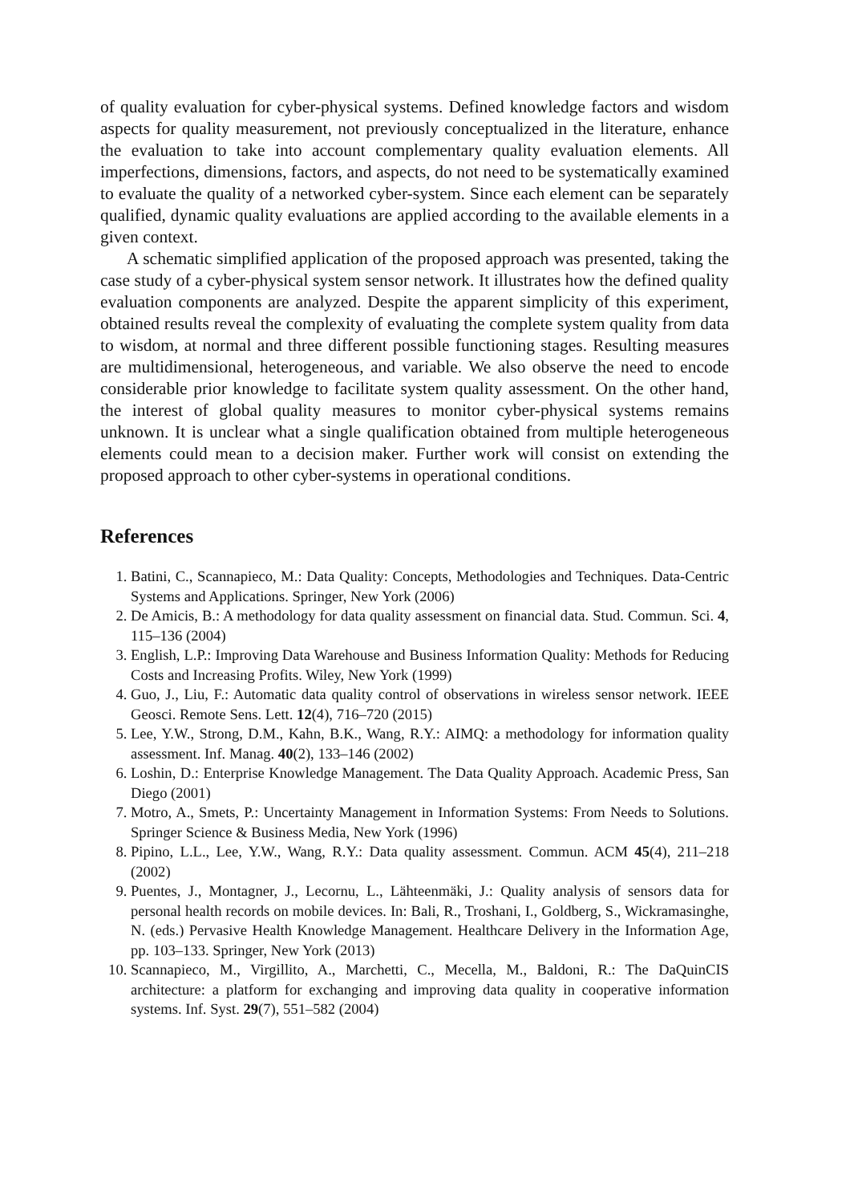of quality evaluation for cyber-physical systems. Defined knowledge factors and wisdom aspects for quality measurement, not previously conceptualized in the literature, enhance the evaluation to take into account complementary quality evaluation elements. All imperfections, dimensions, factors, and aspects, do not need to be systematically examined to evaluate the quality of a networked cyber-system. Since each element can be separately qualified, dynamic quality evaluations are applied according to the available elements in a given context.
A schematic simplified application of the proposed approach was presented, taking the case study of a cyber-physical system sensor network. It illustrates how the defined quality evaluation components are analyzed. Despite the apparent simplicity of this experiment, obtained results reveal the complexity of evaluating the complete system quality from data to wisdom, at normal and three different possible functioning stages. Resulting measures are multidimensional, heterogeneous, and variable. We also observe the need to encode considerable prior knowledge to facilitate system quality assessment. On the other hand, the interest of global quality measures to monitor cyber-physical systems remains unknown. It is unclear what a single qualification obtained from multiple heterogeneous elements could mean to a decision maker. Further work will consist on extending the proposed approach to other cyber-systems in operational conditions.
References
1. Batini, C., Scannapieco, M.: Data Quality: Concepts, Methodologies and Techniques. Data-Centric Systems and Applications. Springer, New York (2006)
2. De Amicis, B.: A methodology for data quality assessment on financial data. Stud. Commun. Sci. 4, 115–136 (2004)
3. English, L.P.: Improving Data Warehouse and Business Information Quality: Methods for Reducing Costs and Increasing Profits. Wiley, New York (1999)
4. Guo, J., Liu, F.: Automatic data quality control of observations in wireless sensor network. IEEE Geosci. Remote Sens. Lett. 12(4), 716–720 (2015)
5. Lee, Y.W., Strong, D.M., Kahn, B.K., Wang, R.Y.: AIMQ: a methodology for information quality assessment. Inf. Manag. 40(2), 133–146 (2002)
6. Loshin, D.: Enterprise Knowledge Management. The Data Quality Approach. Academic Press, San Diego (2001)
7. Motro, A., Smets, P.: Uncertainty Management in Information Systems: From Needs to Solutions. Springer Science & Business Media, New York (1996)
8. Pipino, L.L., Lee, Y.W., Wang, R.Y.: Data quality assessment. Commun. ACM 45(4), 211–218 (2002)
9. Puentes, J., Montagner, J., Lecornu, L., Lähteenmäki, J.: Quality analysis of sensors data for personal health records on mobile devices. In: Bali, R., Troshani, I., Goldberg, S., Wickramasinghe, N. (eds.) Pervasive Health Knowledge Management. Healthcare Delivery in the Information Age, pp. 103–133. Springer, New York (2013)
10. Scannapieco, M., Virgillito, A., Marchetti, C., Mecella, M., Baldoni, R.: The DaQuinCIS architecture: a platform for exchanging and improving data quality in cooperative information systems. Inf. Syst. 29(7), 551–582 (2004)